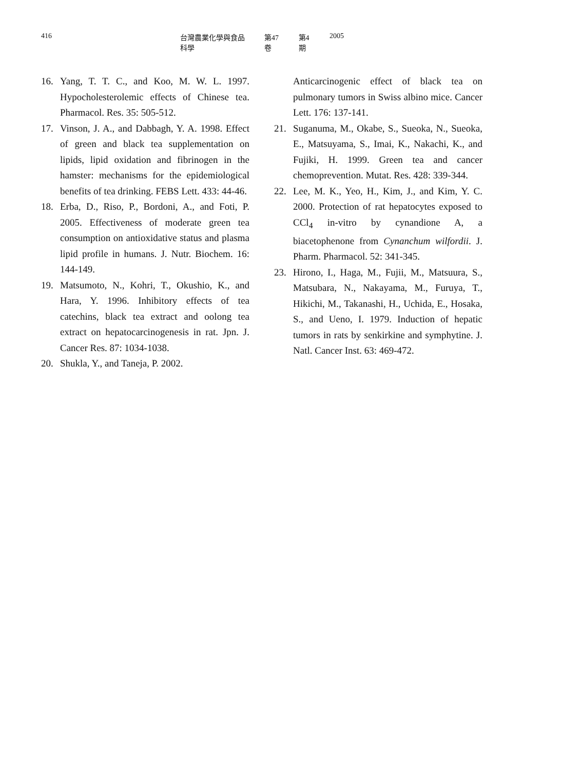416 台灣農業化學與食品科學 第47卷 第4期 2005
16. Yang, T. T. C., and Koo, M. W. L. 1997. Hypocholesterolemic effects of Chinese tea. Pharmacol. Res. 35: 505-512.
17. Vinson, J. A., and Dabbagh, Y. A. 1998. Effect of green and black tea supplementation on lipids, lipid oxidation and fibrinogen in the hamster: mechanisms for the epidemiological benefits of tea drinking. FEBS Lett. 433: 44-46.
18. Erba, D., Riso, P., Bordoni, A., and Foti, P. 2005. Effectiveness of moderate green tea consumption on antioxidative status and plasma lipid profile in humans. J. Nutr. Biochem. 16: 144-149.
19. Matsumoto, N., Kohri, T., Okushio, K., and Hara, Y. 1996. Inhibitory effects of tea catechins, black tea extract and oolong tea extract on hepatocarcinogenesis in rat. Jpn. J. Cancer Res. 87: 1034-1038.
20. Shukla, Y., and Taneja, P. 2002.
Anticarcinogenic effect of black tea on pulmonary tumors in Swiss albino mice. Cancer Lett. 176: 137-141.
21. Suganuma, M., Okabe, S., Sueoka, N., Sueoka, E., Matsuyama, S., Imai, K., Nakachi, K., and Fujiki, H. 1999. Green tea and cancer chemoprevention. Mutat. Res. 428: 339-344.
22. Lee, M. K., Yeo, H., Kim, J., and Kim, Y. C. 2000. Protection of rat hepatocytes exposed to CCl<sub>4</sub> in-vitro by cynandione A, a biacetophenone from Cynanchum wilfordii. J. Pharm. Pharmacol. 52: 341-345.
23. Hirono, I., Haga, M., Fujii, M., Matsuura, S., Matsubara, N., Nakayama, M., Furuya, T., Hikichi, M., Takanashi, H., Uchida, E., Hosaka, S., and Ueno, I. 1979. Induction of hepatic tumors in rats by senkirkine and symphytine. J. Natl. Cancer Inst. 63: 469-472.